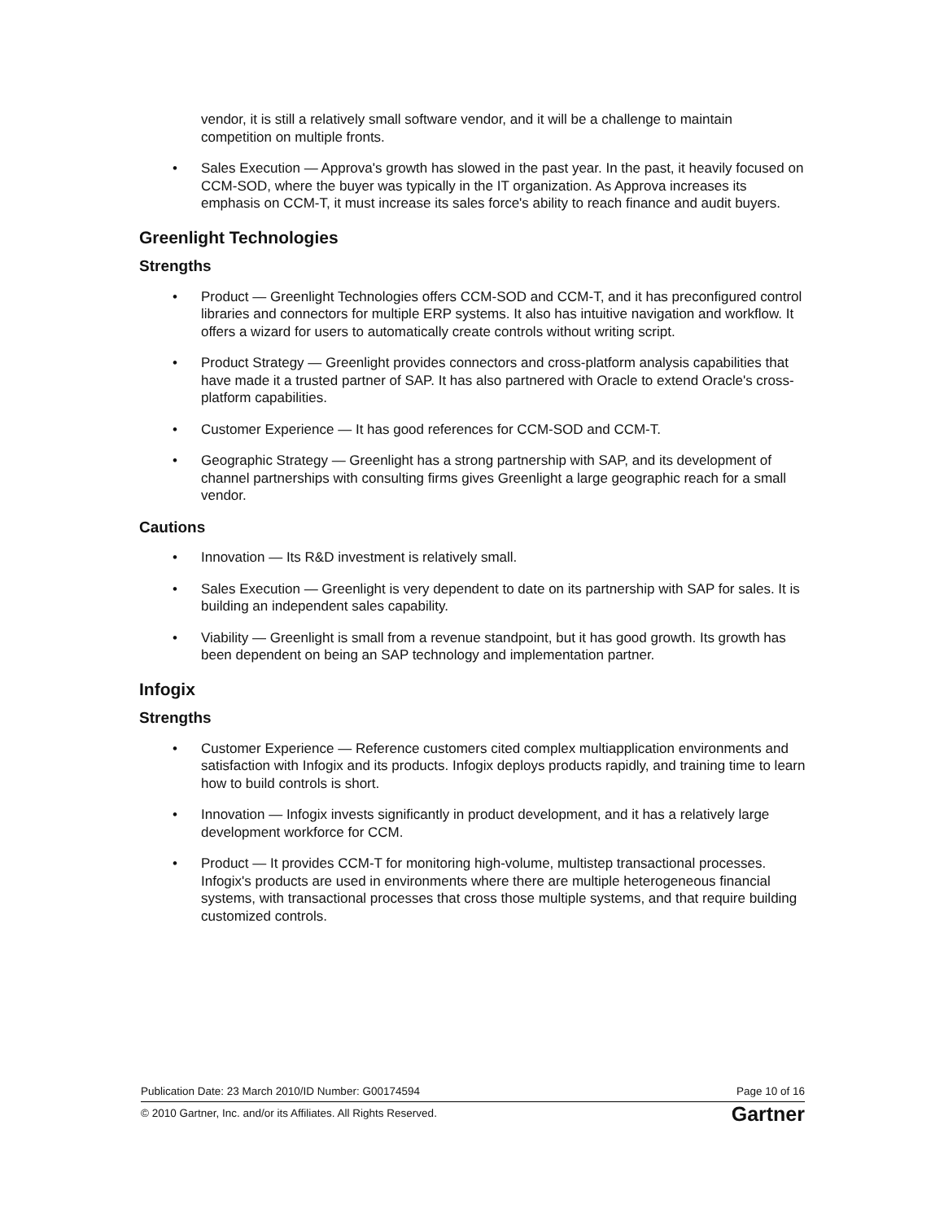vendor, it is still a relatively small software vendor, and it will be a challenge to maintain competition on multiple fronts.
• Sales Execution — Approva's growth has slowed in the past year. In the past, it heavily focused on CCM-SOD, where the buyer was typically in the IT organization. As Approva increases its emphasis on CCM-T, it must increase its sales force's ability to reach finance and audit buyers.
Greenlight Technologies
Strengths
• Product — Greenlight Technologies offers CCM-SOD and CCM-T, and it has preconfigured control libraries and connectors for multiple ERP systems. It also has intuitive navigation and workflow. It offers a wizard for users to automatically create controls without writing script.
• Product Strategy — Greenlight provides connectors and cross-platform analysis capabilities that have made it a trusted partner of SAP. It has also partnered with Oracle to extend Oracle's cross-platform capabilities.
• Customer Experience — It has good references for CCM-SOD and CCM-T.
• Geographic Strategy — Greenlight has a strong partnership with SAP, and its development of channel partnerships with consulting firms gives Greenlight a large geographic reach for a small vendor.
Cautions
• Innovation — Its R&D investment is relatively small.
• Sales Execution — Greenlight is very dependent to date on its partnership with SAP for sales. It is building an independent sales capability.
• Viability — Greenlight is small from a revenue standpoint, but it has good growth. Its growth has been dependent on being an SAP technology and implementation partner.
Infogix
Strengths
• Customer Experience — Reference customers cited complex multiapplication environments and satisfaction with Infogix and its products. Infogix deploys products rapidly, and training time to learn how to build controls is short.
• Innovation — Infogix invests significantly in product development, and it has a relatively large development workforce for CCM.
• Product — It provides CCM-T for monitoring high-volume, multistep transactional processes. Infogix's products are used in environments where there are multiple heterogeneous financial systems, with transactional processes that cross those multiple systems, and that require building customized controls.
Publication Date: 23 March 2010/ID Number: G00174594 Page 10 of 16
© 2010 Gartner, Inc. and/or its Affiliates. All Rights Reserved. Gartner